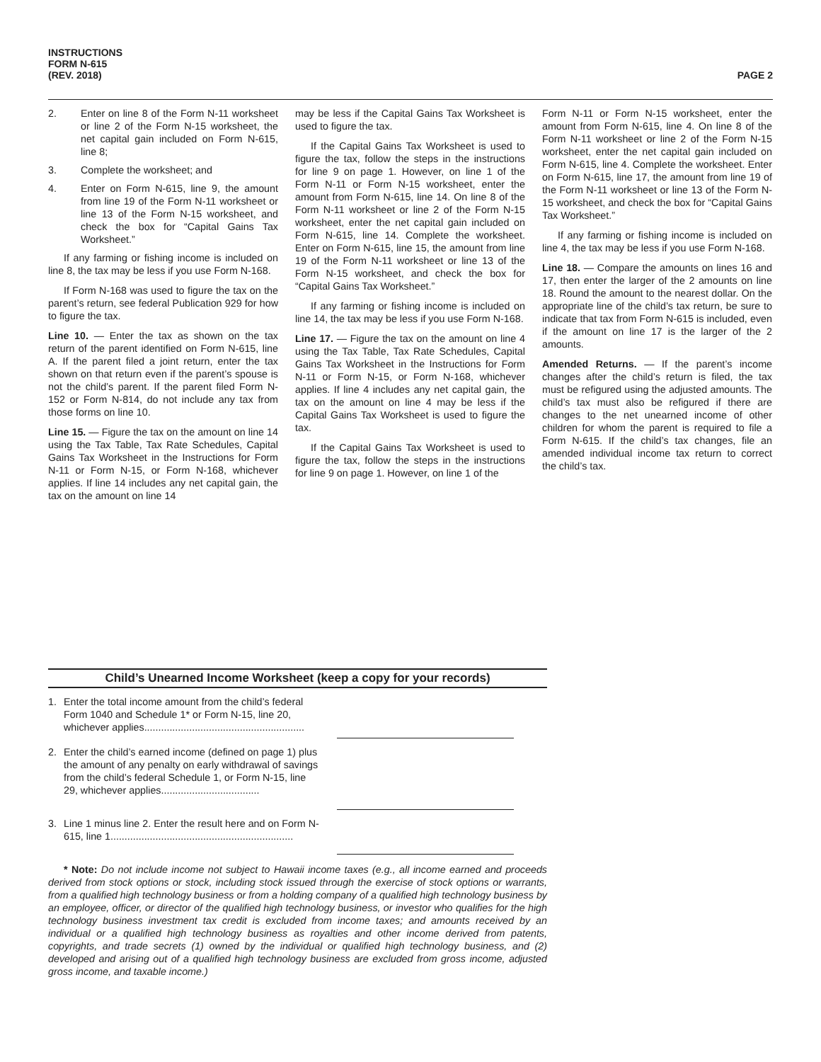INSTRUCTIONS
FORM N-615
(REV. 2018)
PAGE 2
2. Enter on line 8 of the Form N-11 worksheet or line 2 of the Form N-15 worksheet, the net capital gain included on Form N-615, line 8;
3. Complete the worksheet; and
4. Enter on Form N-615, line 9, the amount from line 19 of the Form N-11 worksheet or line 13 of the Form N-15 worksheet, and check the box for “Capital Gains Tax Worksheet.”
If any farming or fishing income is included on line 8, the tax may be less if you use Form N-168.
If Form N-168 was used to figure the tax on the parent’s return, see federal Publication 929 for how to figure the tax.
Line 10. — Enter the tax as shown on the tax return of the parent identified on Form N-615, line A. If the parent filed a joint return, enter the tax shown on that return even if the parent’s spouse is not the child’s parent. If the parent filed Form N-152 or Form N-814, do not include any tax from those forms on line 10.
Line 15. — Figure the tax on the amount on line 14 using the Tax Table, Tax Rate Schedules, Capital Gains Tax Worksheet in the Instructions for Form N-11 or Form N-15, or Form N-168, whichever applies. If line 14 includes any net capital gain, the tax on the amount on line 14
may be less if the Capital Gains Tax Worksheet is used to figure the tax.
If the Capital Gains Tax Worksheet is used to figure the tax, follow the steps in the instructions for line 9 on page 1. However, on line 1 of the Form N-11 or Form N-15 worksheet, enter the amount from Form N-615, line 14. On line 8 of the Form N-11 worksheet or line 2 of the Form N-15 worksheet, enter the net capital gain included on Form N-615, line 14. Complete the worksheet. Enter on Form N-615, line 15, the amount from line 19 of the Form N-11 worksheet or line 13 of the Form N-15 worksheet, and check the box for “Capital Gains Tax Worksheet.”
If any farming or fishing income is included on line 14, the tax may be less if you use Form N-168.
Line 17. — Figure the tax on the amount on line 4 using the Tax Table, Tax Rate Schedules, Capital Gains Tax Worksheet in the Instructions for Form N-11 or Form N-15, or Form N-168, whichever applies. If line 4 includes any net capital gain, the tax on the amount on line 4 may be less if the Capital Gains Tax Worksheet is used to figure the tax.
If the Capital Gains Tax Worksheet is used to figure the tax, follow the steps in the instructions for line 9 on page 1. However, on line 1 of the
Form N-11 or Form N-15 worksheet, enter the amount from Form N-615, line 4. On line 8 of the Form N-11 worksheet or line 2 of the Form N-15 worksheet, enter the net capital gain included on Form N-615, line 4. Complete the worksheet. Enter on Form N-615, line 17, the amount from line 19 of the Form N-11 worksheet or line 13 of the Form N-15 worksheet, and check the box for “Capital Gains Tax Worksheet.”
If any farming or fishing income is included on line 4, the tax may be less if you use Form N-168.
Line 18. — Compare the amounts on lines 16 and 17, then enter the larger of the 2 amounts on line 18. Round the amount to the nearest dollar. On the appropriate line of the child’s tax return, be sure to indicate that tax from Form N-615 is included, even if the amount on line 17 is the larger of the 2 amounts.
Amended Returns. — If the parent’s income changes after the child’s return is filed, the tax must be refigured using the adjusted amounts. The child’s tax must also be refigured if there are changes to the net unearned income of other children for whom the parent is required to file a Form N-615. If the child’s tax changes, file an amended individual income tax return to correct the child’s tax.
Child’s Unearned Income Worksheet (keep a copy for your records)
1. Enter the total income amount from the child’s federal Form 1040 and Schedule 1* or Form N-15, line 20, whichever applies.........................................................
2. Enter the child’s earned income (defined on page 1) plus the amount of any penalty on early withdrawal of savings from the child’s federal Schedule 1, or Form N-15, line 29, whichever applies...................................
3. Line 1 minus line 2. Enter the result here and on Form N-615, line 1.................................................................
* Note: Do not include income not subject to Hawaii income taxes (e.g., all income earned and proceeds derived from stock options or stock, including stock issued through the exercise of stock options or warrants, from a qualified high technology business or from a holding company of a qualified high technology business by an employee, officer, or director of the qualified high technology business, or investor who qualifies for the high technology business investment tax credit is excluded from income taxes; and amounts received by an individual or a qualified high technology business as royalties and other income derived from patents, copyrights, and trade secrets (1) owned by the individual or qualified high technology business, and (2) developed and arising out of a qualified high technology business are excluded from gross income, adjusted gross income, and taxable income.)